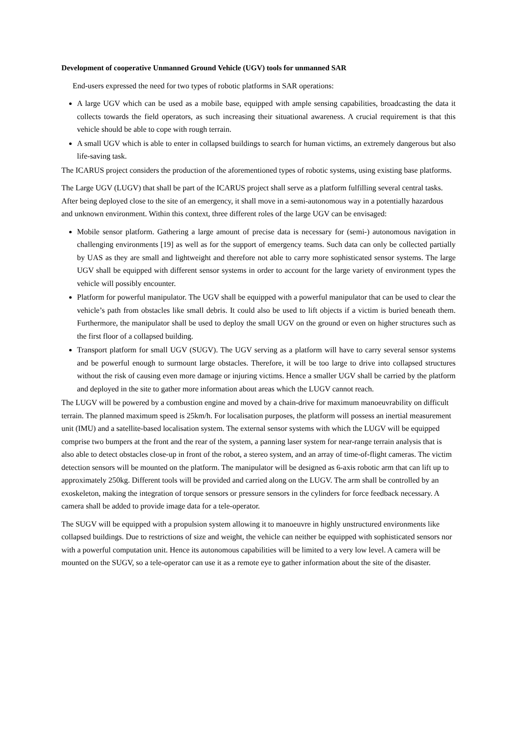Development of cooperative Unmanned Ground Vehicle (UGV) tools for unmanned SAR
End-users expressed the need for two types of robotic platforms in SAR operations:
A large UGV which can be used as a mobile base, equipped with ample sensing capabilities, broadcasting the data it collects towards the field operators, as such increasing their situational awareness. A crucial requirement is that this vehicle should be able to cope with rough terrain.
A small UGV which is able to enter in collapsed buildings to search for human victims, an extremely dangerous but also life-saving task.
The ICARUS project considers the production of the aforementioned types of robotic systems, using existing base platforms.
The Large UGV (LUGV) that shall be part of the ICARUS project shall serve as a platform fulfilling several central tasks. After being deployed close to the site of an emergency, it shall move in a semi-autonomous way in a potentially hazardous and unknown environment. Within this context, three different roles of the large UGV can be envisaged:
Mobile sensor platform. Gathering a large amount of precise data is necessary for (semi-) autonomous navigation in challenging environments [19] as well as for the support of emergency teams. Such data can only be collected partially by UAS as they are small and lightweight and therefore not able to carry more sophisticated sensor systems. The large UGV shall be equipped with different sensor systems in order to account for the large variety of environment types the vehicle will possibly encounter.
Platform for powerful manipulator. The UGV shall be equipped with a powerful manipulator that can be used to clear the vehicle’s path from obstacles like small debris. It could also be used to lift objects if a victim is buried beneath them. Furthermore, the manipulator shall be used to deploy the small UGV on the ground or even on higher structures such as the first floor of a collapsed building.
Transport platform for small UGV (SUGV). The UGV serving as a platform will have to carry several sensor systems and be powerful enough to surmount large obstacles. Therefore, it will be too large to drive into collapsed structures without the risk of causing even more damage or injuring victims. Hence a smaller UGV shall be carried by the platform and deployed in the site to gather more information about areas which the LUGV cannot reach.
The LUGV will be powered by a combustion engine and moved by a chain-drive for maximum manoeuvrability on difficult terrain. The planned maximum speed is 25km/h. For localisation purposes, the platform will possess an inertial measurement unit (IMU) and a satellite-based localisation system. The external sensor systems with which the LUGV will be equipped comprise two bumpers at the front and the rear of the system, a panning laser system for near-range terrain analysis that is also able to detect obstacles close-up in front of the robot, a stereo system, and an array of time-of-flight cameras. The victim detection sensors will be mounted on the platform. The manipulator will be designed as 6-axis robotic arm that can lift up to approximately 250kg. Different tools will be provided and carried along on the LUGV. The arm shall be controlled by an exoskeleton, making the integration of torque sensors or pressure sensors in the cylinders for force feedback necessary. A camera shall be added to provide image data for a tele-operator.
The SUGV will be equipped with a propulsion system allowing it to manoeuvre in highly unstructured environments like collapsed buildings. Due to restrictions of size and weight, the vehicle can neither be equipped with sophisticated sensors nor with a powerful computation unit. Hence its autonomous capabilities will be limited to a very low level. A camera will be mounted on the SUGV, so a tele-operator can use it as a remote eye to gather information about the site of the disaster.